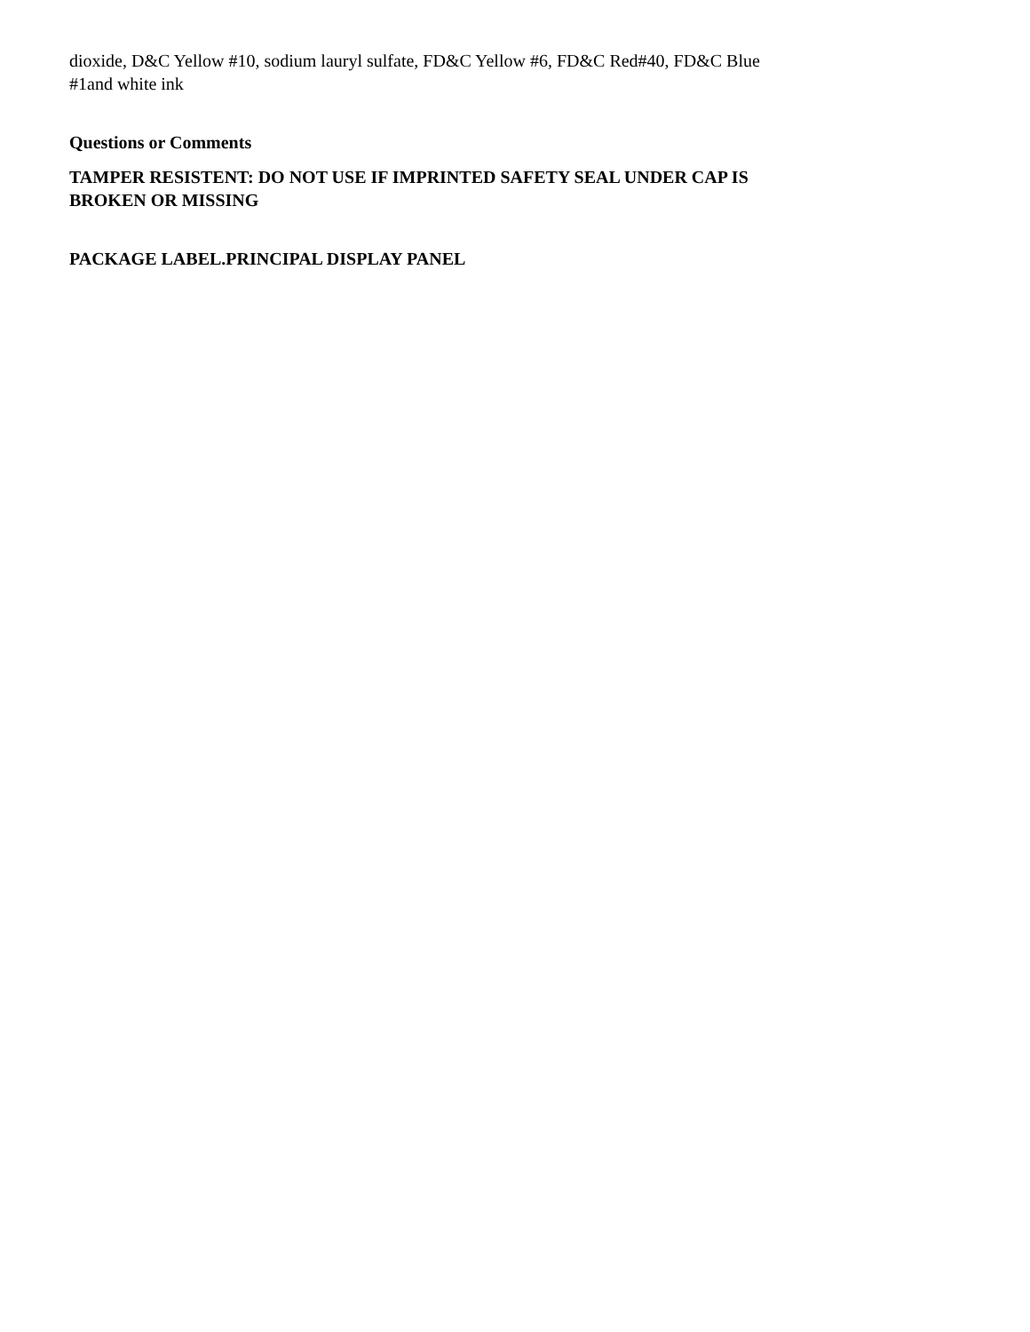dioxide, D&C Yellow #10, sodium lauryl sulfate, FD&C Yellow #6, FD&C Red#40, FD&C Blue
#1and white ink
Questions or Comments
TAMPER RESISTENT: DO NOT USE IF IMPRINTED SAFETY SEAL UNDER CAP IS
BROKEN OR MISSING
PACKAGE LABEL.PRINCIPAL DISPLAY PANEL